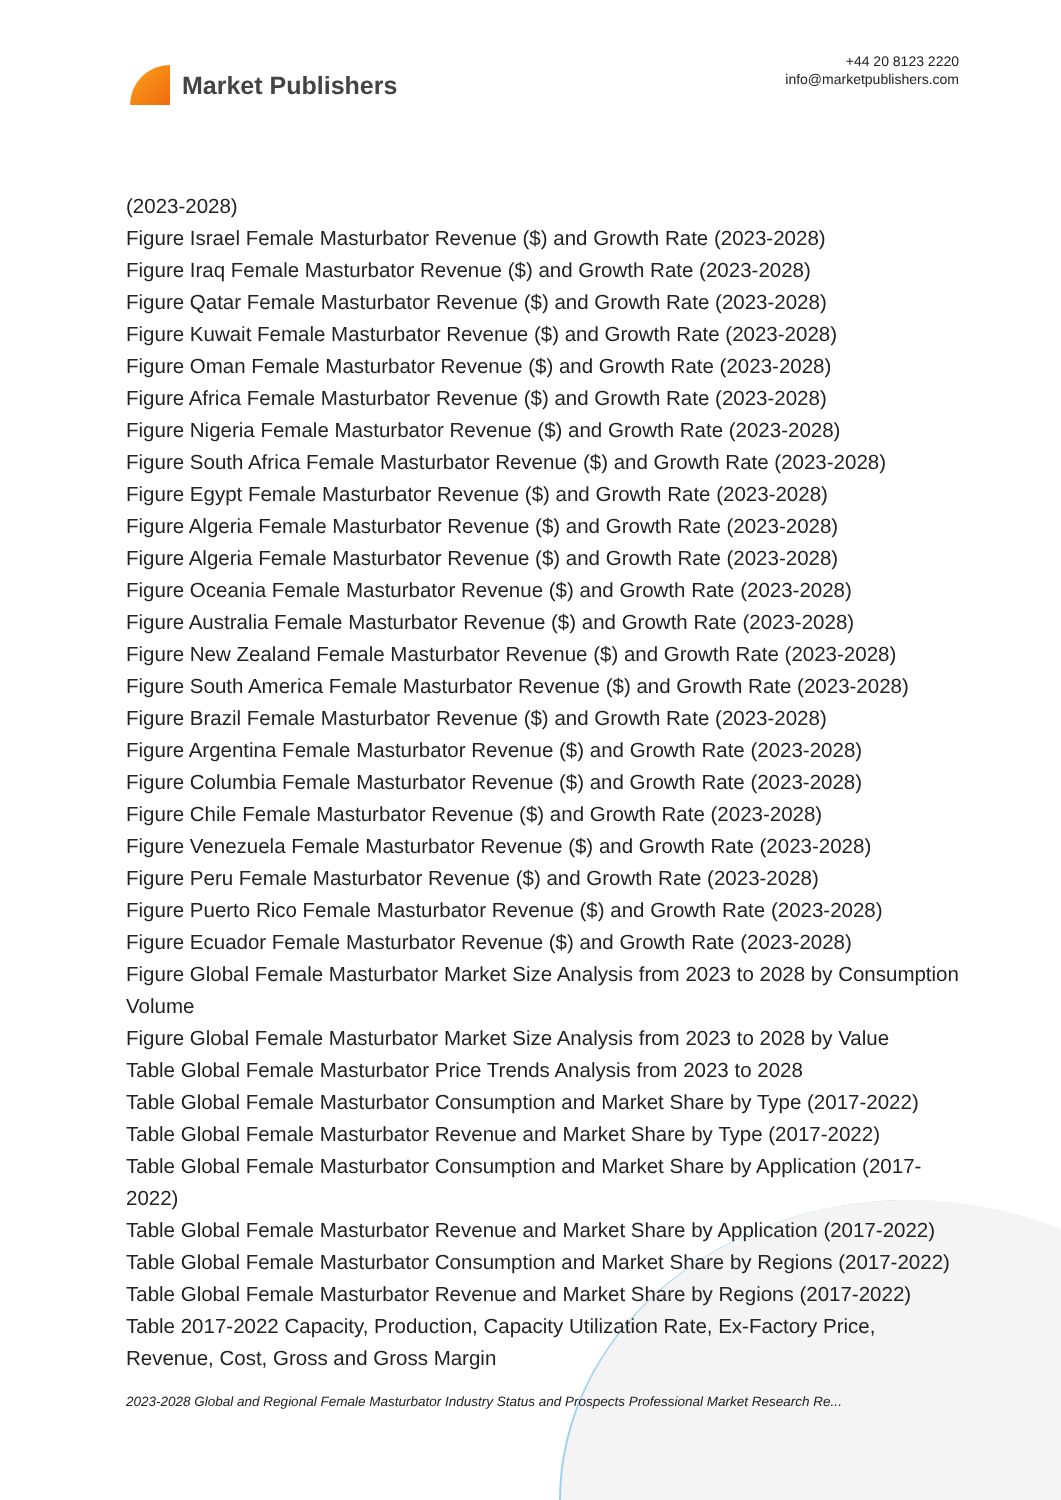Market Publishers
+44 20 8123 2220
info@marketpublishers.com
(2023-2028)
Figure Israel Female Masturbator Revenue ($) and Growth Rate (2023-2028)
Figure Iraq Female Masturbator Revenue ($) and Growth Rate (2023-2028)
Figure Qatar Female Masturbator Revenue ($) and Growth Rate (2023-2028)
Figure Kuwait Female Masturbator Revenue ($) and Growth Rate (2023-2028)
Figure Oman Female Masturbator Revenue ($) and Growth Rate (2023-2028)
Figure Africa Female Masturbator Revenue ($) and Growth Rate (2023-2028)
Figure Nigeria Female Masturbator Revenue ($) and Growth Rate (2023-2028)
Figure South Africa Female Masturbator Revenue ($) and Growth Rate (2023-2028)
Figure Egypt Female Masturbator Revenue ($) and Growth Rate (2023-2028)
Figure Algeria Female Masturbator Revenue ($) and Growth Rate (2023-2028)
Figure Algeria Female Masturbator Revenue ($) and Growth Rate (2023-2028)
Figure Oceania Female Masturbator Revenue ($) and Growth Rate (2023-2028)
Figure Australia Female Masturbator Revenue ($) and Growth Rate (2023-2028)
Figure New Zealand Female Masturbator Revenue ($) and Growth Rate (2023-2028)
Figure South America Female Masturbator Revenue ($) and Growth Rate (2023-2028)
Figure Brazil Female Masturbator Revenue ($) and Growth Rate (2023-2028)
Figure Argentina Female Masturbator Revenue ($) and Growth Rate (2023-2028)
Figure Columbia Female Masturbator Revenue ($) and Growth Rate (2023-2028)
Figure Chile Female Masturbator Revenue ($) and Growth Rate (2023-2028)
Figure Venezuela Female Masturbator Revenue ($) and Growth Rate (2023-2028)
Figure Peru Female Masturbator Revenue ($) and Growth Rate (2023-2028)
Figure Puerto Rico Female Masturbator Revenue ($) and Growth Rate (2023-2028)
Figure Ecuador Female Masturbator Revenue ($) and Growth Rate (2023-2028)
Figure Global Female Masturbator Market Size Analysis from 2023 to 2028 by Consumption Volume
Figure Global Female Masturbator Market Size Analysis from 2023 to 2028 by Value
Table Global Female Masturbator Price Trends Analysis from 2023 to 2028
Table Global Female Masturbator Consumption and Market Share by Type (2017-2022)
Table Global Female Masturbator Revenue and Market Share by Type (2017-2022)
Table Global Female Masturbator Consumption and Market Share by Application (2017-2022)
Table Global Female Masturbator Revenue and Market Share by Application (2017-2022)
Table Global Female Masturbator Consumption and Market Share by Regions (2017-2022)
Table Global Female Masturbator Revenue and Market Share by Regions (2017-2022)
Table 2017-2022 Capacity, Production, Capacity Utilization Rate, Ex-Factory Price, Revenue, Cost, Gross and Gross Margin
2023-2028 Global and Regional Female Masturbator Industry Status and Prospects Professional Market Research Re...